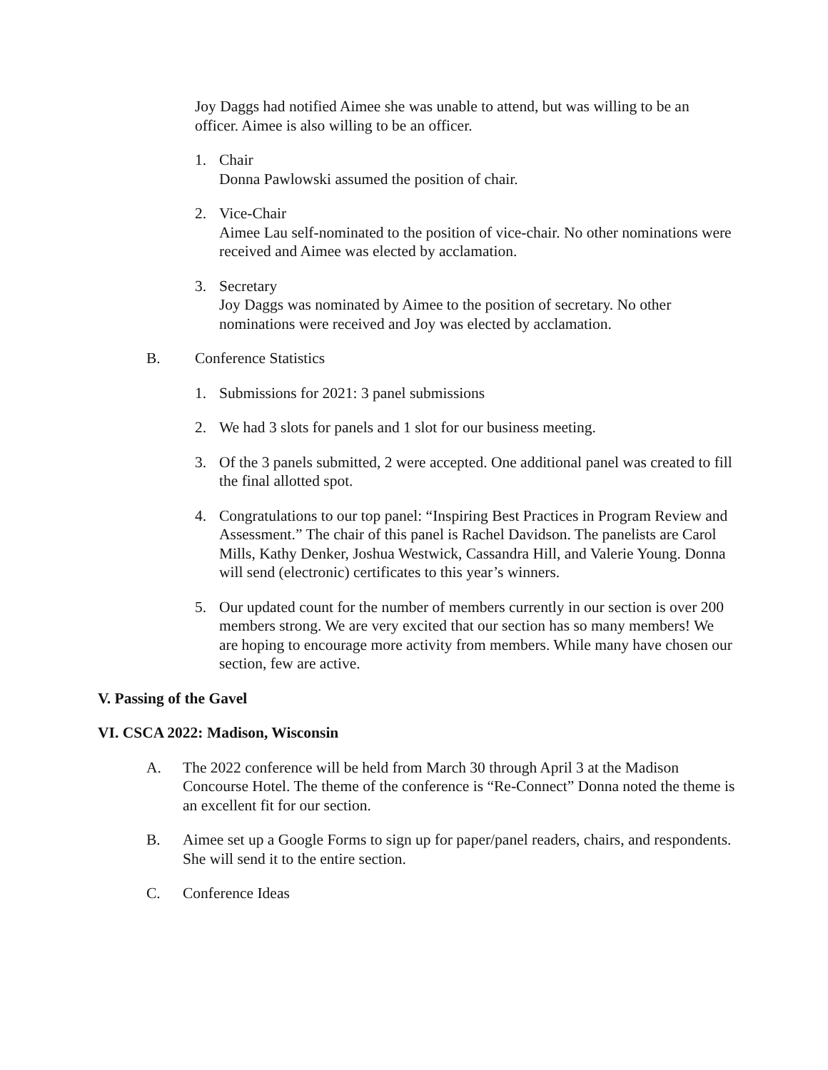Joy Daggs had notified Aimee she was unable to attend, but was willing to be an officer. Aimee is also willing to be an officer.
1. Chair
Donna Pawlowski assumed the position of chair.
2. Vice-Chair
Aimee Lau self-nominated to the position of vice-chair. No other nominations were received and Aimee was elected by acclamation.
3. Secretary
Joy Daggs was nominated by Aimee to the position of secretary. No other nominations were received and Joy was elected by acclamation.
B. Conference Statistics
1. Submissions for 2021: 3 panel submissions
2. We had 3 slots for panels and 1 slot for our business meeting.
3. Of the 3 panels submitted, 2 were accepted. One additional panel was created to fill the final allotted spot.
4. Congratulations to our top panel: “Inspiring Best Practices in Program Review and Assessment.” The chair of this panel is Rachel Davidson. The panelists are Carol Mills, Kathy Denker, Joshua Westwick, Cassandra Hill, and Valerie Young. Donna will send (electronic) certificates to this year’s winners.
5. Our updated count for the number of members currently in our section is over 200 members strong. We are very excited that our section has so many members! We are hoping to encourage more activity from members. While many have chosen our section, few are active.
V. Passing of the Gavel
VI. CSCA 2022: Madison, Wisconsin
A. The 2022 conference will be held from March 30 through April 3 at the Madison Concourse Hotel. The theme of the conference is “Re-Connect” Donna noted the theme is an excellent fit for our section.
B. Aimee set up a Google Forms to sign up for paper/panel readers, chairs, and respondents. She will send it to the entire section.
C. Conference Ideas